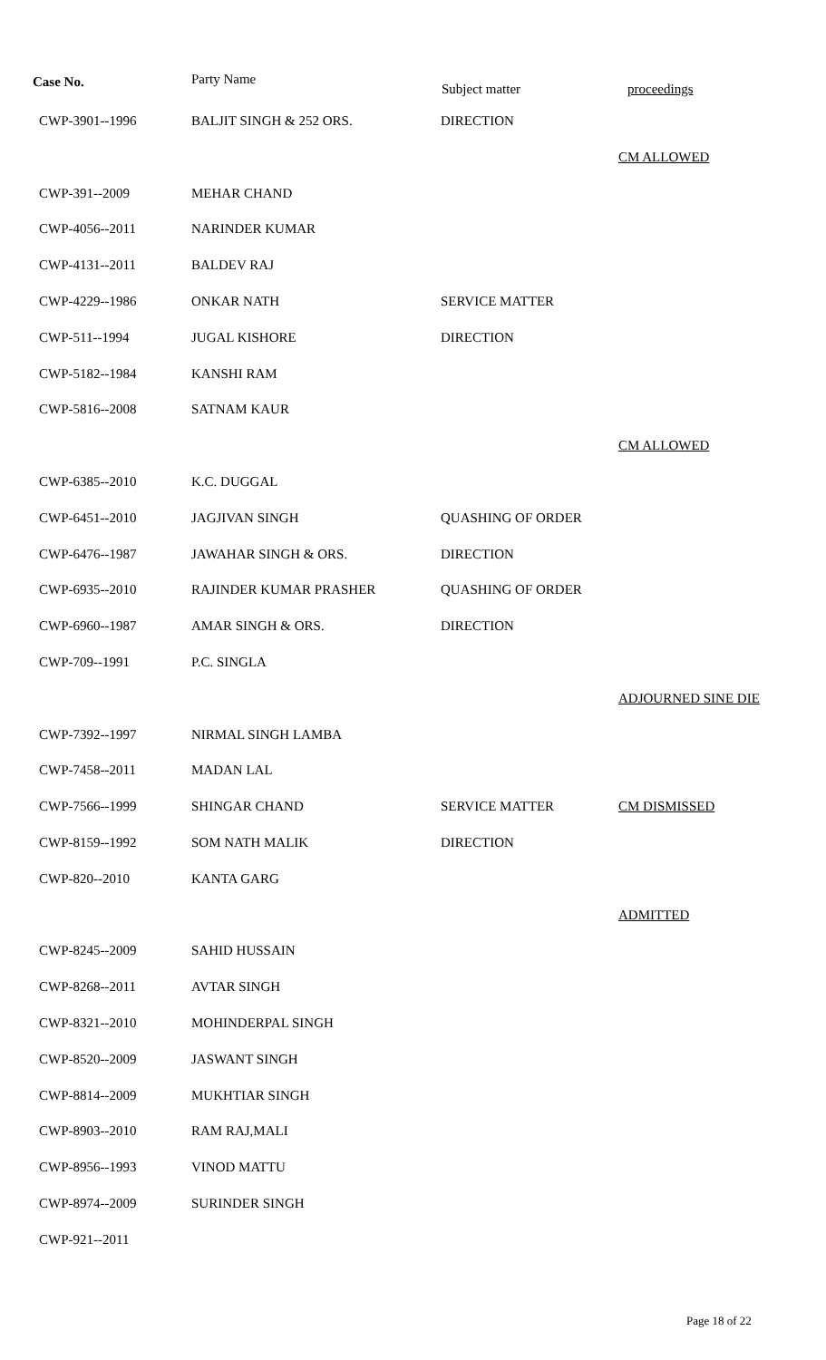| Case No. | Party Name | Subject matter | proceedings |
| --- | --- | --- | --- |
| CWP-3901--1996 | BALJIT SINGH & 252 ORS. | DIRECTION | |
| | | | CM ALLOWED |
| CWP-391--2009 | MEHAR CHAND | | |
| CWP-4056--2011 | NARINDER KUMAR | | |
| CWP-4131--2011 | BALDEV RAJ | | |
| CWP-4229--1986 | ONKAR NATH | SERVICE MATTER | |
| CWP-511--1994 | JUGAL KISHORE | DIRECTION | |
| CWP-5182--1984 | KANSHI RAM | | |
| CWP-5816--2008 | SATNAM KAUR | | |
| | | | CM ALLOWED |
| CWP-6385--2010 | K.C. DUGGAL | | |
| CWP-6451--2010 | JAGJIVAN SINGH | QUASHING OF ORDER | |
| CWP-6476--1987 | JAWAHAR SINGH & ORS. | DIRECTION | |
| CWP-6935--2010 | RAJINDER KUMAR PRASHER | QUASHING OF ORDER | |
| CWP-6960--1987 | AMAR SINGH & ORS. | DIRECTION | |
| CWP-709--1991 | P.C. SINGLA | | |
| | | | ADJOURNED SINE DIE |
| CWP-7392--1997 | NIRMAL SINGH LAMBA | | |
| CWP-7458--2011 | MADAN LAL | | |
| CWP-7566--1999 | SHINGAR CHAND | SERVICE MATTER | CM DISMISSED |
| CWP-8159--1992 | SOM NATH MALIK | DIRECTION | |
| CWP-820--2010 | KANTA GARG | | |
| | | | ADMITTED |
| CWP-8245--2009 | SAHID HUSSAIN | | |
| CWP-8268--2011 | AVTAR SINGH | | |
| CWP-8321--2010 | MOHINDERPAL SINGH | | |
| CWP-8520--2009 | JASWANT SINGH | | |
| CWP-8814--2009 | MUKHTIAR SINGH | | |
| CWP-8903--2010 | RAM RAJ,MALI | | |
| CWP-8956--1993 | VINOD MATTU | | |
| CWP-8974--2009 | SURINDER SINGH | | |
| CWP-921--2011 | | | |
Page 18 of 22